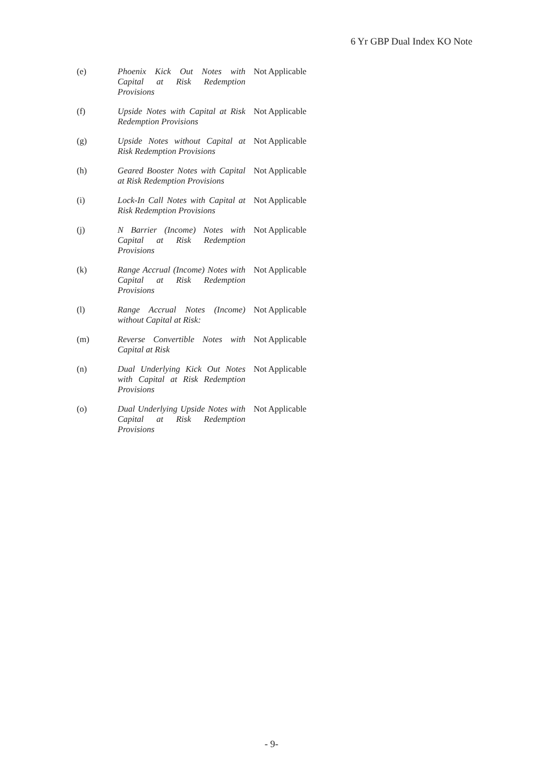6 Yr GBP Dual Index KO Note
| (e) | Phoenix Kick Out Notes with Capital at Risk Redemption Provisions | Not Applicable |
| (f) | Upside Notes with Capital at Risk Redemption Provisions | Not Applicable |
| (g) | Upside Notes without Capital at Risk Redemption Provisions | Not Applicable |
| (h) | Geared Booster Notes with Capital at Risk Redemption Provisions | Not Applicable |
| (i) | Lock-In Call Notes with Capital at Risk Redemption Provisions | Not Applicable |
| (j) | N Barrier (Income) Notes with Capital at Risk Redemption Provisions | Not Applicable |
| (k) | Range Accrual (Income) Notes with Capital at Risk Redemption Provisions | Not Applicable |
| (l) | Range Accrual Notes (Income) without Capital at Risk: | Not Applicable |
| (m) | Reverse Convertible Notes with Capital at Risk | Not Applicable |
| (n) | Dual Underlying Kick Out Notes with Capital at Risk Redemption Provisions | Not Applicable |
| (o) | Dual Underlying Upside Notes with Capital at Risk Redemption Provisions | Not Applicable |
- 9-